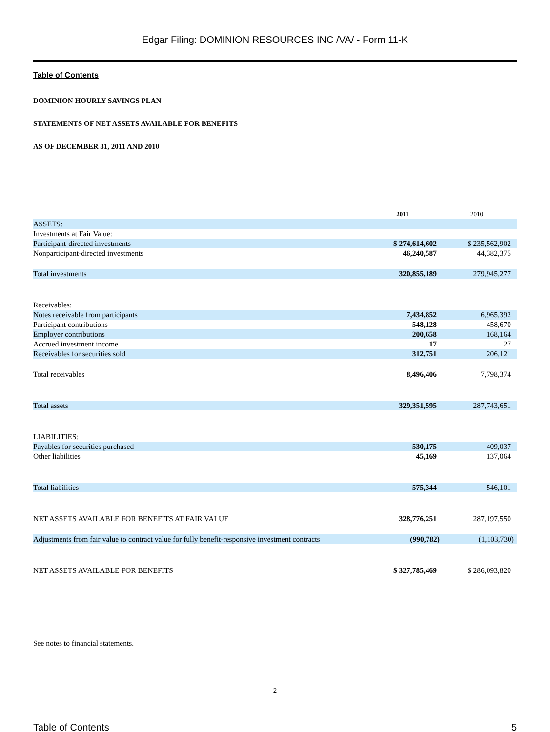Edgar Filing: DOMINION RESOURCES INC /VA/ - Form 11-K
Table of Contents
DOMINION HOURLY SAVINGS PLAN
STATEMENTS OF NET ASSETS AVAILABLE FOR BENEFITS
AS OF DECEMBER 31, 2011 AND 2010
| | 2011 | 2010 |
| --- | --- | --- |
| ASSETS: | | |
| Investments at Fair Value: | | |
| Participant-directed investments | $ 274,614,602 | $ 235,562,902 |
| Nonparticipant-directed investments | 46,240,587 | 44,382,375 |
| Total investments | 320,855,189 | 279,945,277 |
| Receivables: | | |
| Notes receivable from participants | 7,434,852 | 6,965,392 |
| Participant contributions | 548,128 | 458,670 |
| Employer contributions | 200,658 | 168,164 |
| Accrued investment income | 17 | 27 |
| Receivables for securities sold | 312,751 | 206,121 |
| Total receivables | 8,496,406 | 7,798,374 |
| Total assets | 329,351,595 | 287,743,651 |
| LIABILITIES: | | |
| Payables for securities purchased | 530,175 | 409,037 |
| Other liabilities | 45,169 | 137,064 |
| Total liabilities | 575,344 | 546,101 |
| NET ASSETS AVAILABLE FOR BENEFITS AT FAIR VALUE | 328,776,251 | 287,197,550 |
| Adjustments from fair value to contract value for fully benefit-responsive investment contracts | (990,782) | (1,103,730) |
| NET ASSETS AVAILABLE FOR BENEFITS | $ 327,785,469 | $ 286,093,820 |
See notes to financial statements.
2
Table of Contents 5